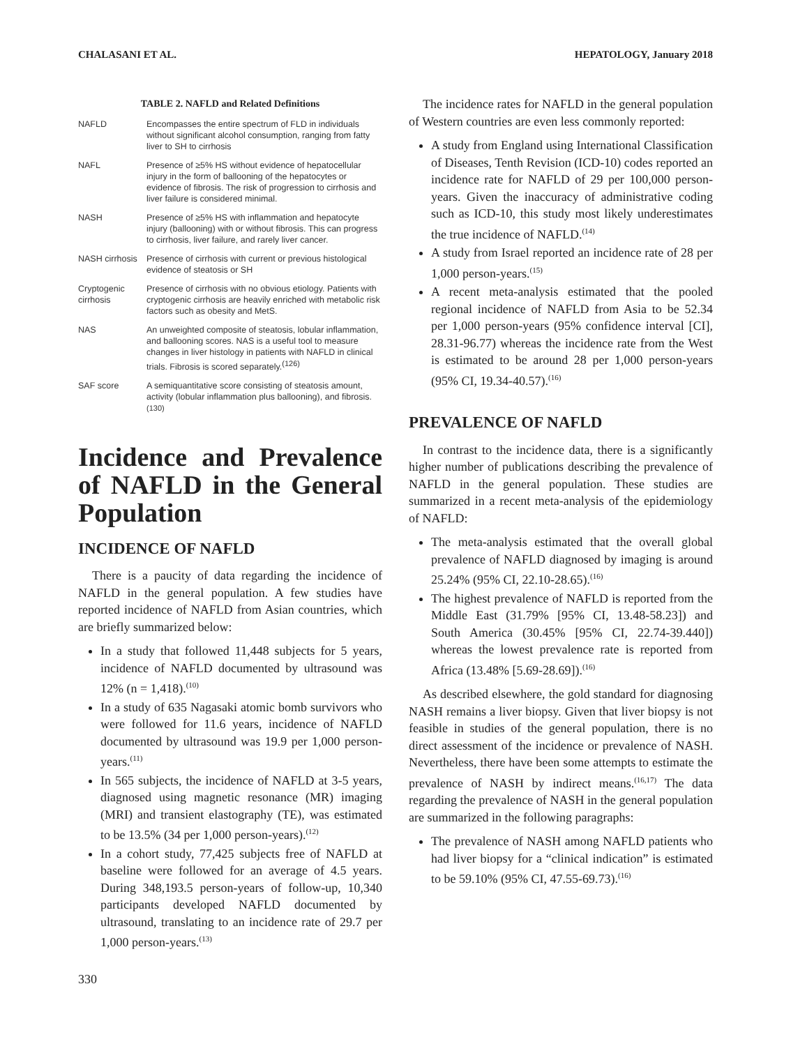CHALASANI ET AL. HEPATOLOGY, January 2018
TABLE 2. NAFLD and Related Definitions
| NAFLD | Encompasses the entire spectrum of FLD in individuals without significant alcohol consumption, ranging from fatty liver to SH to cirrhosis |
| NAFL | Presence of ≥5% HS without evidence of hepatocellular injury in the form of ballooning of the hepatocytes or evidence of fibrosis. The risk of progression to cirrhosis and liver failure is considered minimal. |
| NASH | Presence of ≥5% HS with inflammation and hepatocyte injury (ballooning) with or without fibrosis. This can progress to cirrhosis, liver failure, and rarely liver cancer. |
| NASH cirrhosis | Presence of cirrhosis with current or previous histological evidence of steatosis or SH |
| Cryptogenic cirrhosis | Presence of cirrhosis with no obvious etiology. Patients with cryptogenic cirrhosis are heavily enriched with metabolic risk factors such as obesity and MetS. |
| NAS | An unweighted composite of steatosis, lobular inflammation, and ballooning scores. NAS is a useful tool to measure changes in liver histology in patients with NAFLD in clinical trials. Fibrosis is scored separately.<sup>(126)</sup> |
| SAF score | A semiquantitative score consisting of steatosis amount, activity (lobular inflammation plus ballooning), and fibrosis.<sup>(130)</sup> |
Incidence and Prevalence of NAFLD in the General Population
INCIDENCE OF NAFLD
There is a paucity of data regarding the incidence of NAFLD in the general population. A few studies have reported incidence of NAFLD from Asian countries, which are briefly summarized below:
In a study that followed 11,448 subjects for 5 years, incidence of NAFLD documented by ultrasound was 12% (n = 1,418).<sup>(10)</sup>
In a study of 635 Nagasaki atomic bomb survivors who were followed for 11.6 years, incidence of NAFLD documented by ultrasound was 19.9 per 1,000 person-years.<sup>(11)</sup>
In 565 subjects, the incidence of NAFLD at 3-5 years, diagnosed using magnetic resonance (MR) imaging (MRI) and transient elastography (TE), was estimated to be 13.5% (34 per 1,000 person-years).<sup>(12)</sup>
In a cohort study, 77,425 subjects free of NAFLD at baseline were followed for an average of 4.5 years. During 348,193.5 person-years of follow-up, 10,340 participants developed NAFLD documented by ultrasound, translating to an incidence rate of 29.7 per 1,000 person-years.<sup>(13)</sup>
330
The incidence rates for NAFLD in the general population of Western countries are even less commonly reported:
A study from England using International Classification of Diseases, Tenth Revision (ICD-10) codes reported an incidence rate for NAFLD of 29 per 100,000 person-years. Given the inaccuracy of administrative coding such as ICD-10, this study most likely underestimates the true incidence of NAFLD.<sup>(14)</sup>
A study from Israel reported an incidence rate of 28 per 1,000 person-years.<sup>(15)</sup>
A recent meta-analysis estimated that the pooled regional incidence of NAFLD from Asia to be 52.34 per 1,000 person-years (95% confidence interval [CI], 28.31-96.77) whereas the incidence rate from the West is estimated to be around 28 per 1,000 person-years (95% CI, 19.34-40.57).<sup>(16)</sup>
PREVALENCE OF NAFLD
In contrast to the incidence data, there is a significantly higher number of publications describing the prevalence of NAFLD in the general population. These studies are summarized in a recent meta-analysis of the epidemiology of NAFLD:
The meta-analysis estimated that the overall global prevalence of NAFLD diagnosed by imaging is around 25.24% (95% CI, 22.10-28.65).<sup>(16)</sup>
The highest prevalence of NAFLD is reported from the Middle East (31.79% [95% CI, 13.48-58.23]) and South America (30.45% [95% CI, 22.74-39.440]) whereas the lowest prevalence rate is reported from Africa (13.48% [5.69-28.69]).<sup>(16)</sup>
As described elsewhere, the gold standard for diagnosing NASH remains a liver biopsy. Given that liver biopsy is not feasible in studies of the general population, there is no direct assessment of the incidence or prevalence of NASH. Nevertheless, there have been some attempts to estimate the prevalence of NASH by indirect means.<sup>(16,17)</sup> The data regarding the prevalence of NASH in the general population are summarized in the following paragraphs:
The prevalence of NASH among NAFLD patients who had liver biopsy for a “clinical indication” is estimated to be 59.10% (95% CI, 47.55-69.73).<sup>(16)</sup>